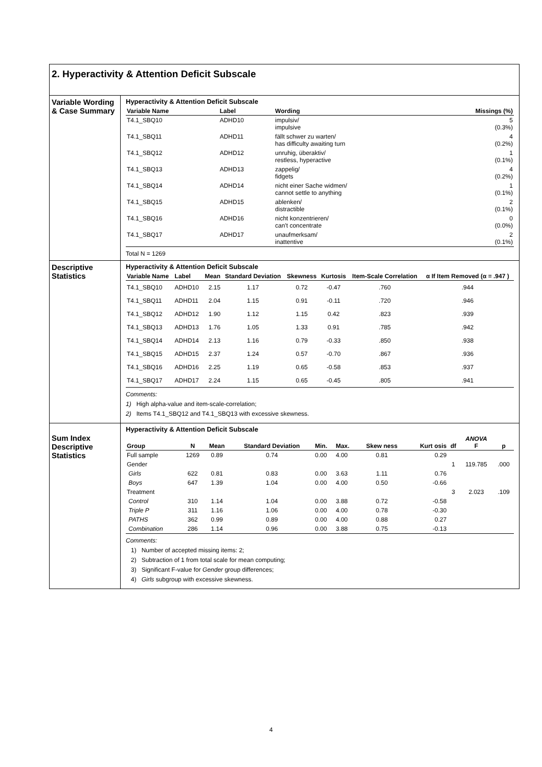2. Hyperactivity & Attention Deficit Subscale
Variable Wording & Case Summary
Hyperactivity & Attention Deficit Subscale
| Variable Name | Label | Wording | Missings (%) |
| --- | --- | --- | --- |
| T4.1_SBQ10 | ADHD10 | impulsiv/ impulsive | 5 (0.3%) |
| T4.1_SBQ11 | ADHD11 | fällt schwer zu warten/ has difficulty awaiting turn | 4 (0.2%) |
| T4.1_SBQ12 | ADHD12 | unruhig, überaktiv/ restless, hyperactive | 1 (0.1%) |
| T4.1_SBQ13 | ADHD13 | zappelig/ fidgets | 4 (0.2%) |
| T4.1_SBQ14 | ADHD14 | nicht einer Sache widmen/ cannot settle to anything | 1 (0.1%) |
| T4.1_SBQ15 | ADHD15 | ablenken/ distractible | 2 (0.1%) |
| T4.1_SBQ16 | ADHD16 | nicht konzentrieren/ can't concentrate | 0 (0.0%) |
| T4.1_SBQ17 | ADHD17 | unaufmerksam/ inattentive | 2 (0.1%) |
Total N = 1269
Descriptive Statistics
Hyperactivity & Attention Deficit Subscale
| Variable Name | Label | Mean | Standard Deviation | Skewness | Kurtosis | Item-Scale Correlation | α If Item Removed (α = .947 ) |
| --- | --- | --- | --- | --- | --- | --- | --- |
| T4.1_SBQ10 | ADHD10 | 2.15 | 1.17 | 0.72 | -0.47 | .760 | .944 |
| T4.1_SBQ11 | ADHD11 | 2.04 | 1.15 | 0.91 | -0.11 | .720 | .946 |
| T4.1_SBQ12 | ADHD12 | 1.90 | 1.12 | 1.15 | 0.42 | .823 | .939 |
| T4.1_SBQ13 | ADHD13 | 1.76 | 1.05 | 1.33 | 0.91 | .785 | .942 |
| T4.1_SBQ14 | ADHD14 | 2.13 | 1.16 | 0.79 | -0.33 | .850 | .938 |
| T4.1_SBQ15 | ADHD15 | 2.37 | 1.24 | 0.57 | -0.70 | .867 | .936 |
| T4.1_SBQ16 | ADHD16 | 2.25 | 1.19 | 0.65 | -0.58 | .853 | .937 |
| T4.1_SBQ17 | ADHD17 | 2.24 | 1.15 | 0.65 | -0.45 | .805 | .941 |
Comments:
1) High alpha-value and item-scale-correlation;
2) Items T4.1_SBQ12 and T4.1_SBQ13 with excessive skewness.
Sum Index Descriptive Statistics
Hyperactivity & Attention Deficit Subscale
| Group | N | Mean | Standard Deviation | Min. | Max. | Skew ness | Kurt osis | df | ANOVA F | p |
| --- | --- | --- | --- | --- | --- | --- | --- | --- | --- | --- |
| Full sample | 1269 | 0.89 | 0.74 | 0.00 | 4.00 | 0.81 | 0.29 | | | |
| Gender | | | | | | | | 1 | 119.785 | .000 |
| Girls | 622 | 0.81 | 0.83 | 0.00 | 3.63 | 1.11 | 0.76 | | | |
| Boys | 647 | 1.39 | 1.04 | 0.00 | 4.00 | 0.50 | -0.66 | | | |
| Treatment | | | | | | | | 3 | 2.023 | .109 |
| Control | 310 | 1.14 | 1.04 | 0.00 | 3.88 | 0.72 | -0.58 | | | |
| Triple P | 311 | 1.16 | 1.06 | 0.00 | 4.00 | 0.78 | -0.30 | | | |
| PATHS | 362 | 0.99 | 0.89 | 0.00 | 4.00 | 0.88 | 0.27 | | | |
| Combination | 286 | 1.14 | 0.96 | 0.00 | 3.88 | 0.75 | -0.13 | | | |
Comments:
1) Number of accepted missing items: 2;
2) Subtraction of 1 from total scale for mean computing;
3) Significant F-value for Gender group differences;
4) Girls subgroup with excessive skewness.
4